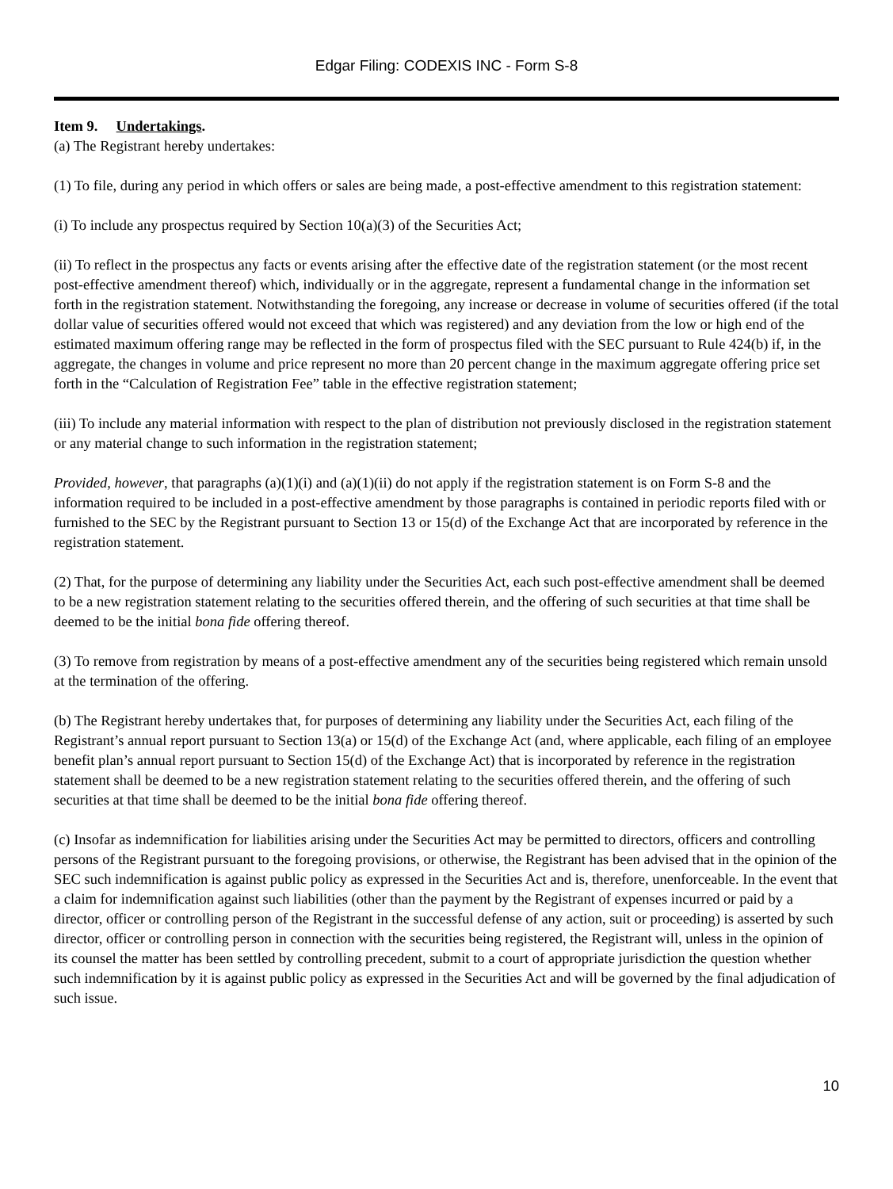Edgar Filing: CODEXIS INC - Form S-8
Item 9. Undertakings.
(a) The Registrant hereby undertakes:
(1) To file, during any period in which offers or sales are being made, a post-effective amendment to this registration statement:
(i) To include any prospectus required by Section 10(a)(3) of the Securities Act;
(ii) To reflect in the prospectus any facts or events arising after the effective date of the registration statement (or the most recent post-effective amendment thereof) which, individually or in the aggregate, represent a fundamental change in the information set forth in the registration statement. Notwithstanding the foregoing, any increase or decrease in volume of securities offered (if the total dollar value of securities offered would not exceed that which was registered) and any deviation from the low or high end of the estimated maximum offering range may be reflected in the form of prospectus filed with the SEC pursuant to Rule 424(b) if, in the aggregate, the changes in volume and price represent no more than 20 percent change in the maximum aggregate offering price set forth in the “Calculation of Registration Fee” table in the effective registration statement;
(iii) To include any material information with respect to the plan of distribution not previously disclosed in the registration statement or any material change to such information in the registration statement;
Provided, however, that paragraphs (a)(1)(i) and (a)(1)(ii) do not apply if the registration statement is on Form S-8 and the information required to be included in a post-effective amendment by those paragraphs is contained in periodic reports filed with or furnished to the SEC by the Registrant pursuant to Section 13 or 15(d) of the Exchange Act that are incorporated by reference in the registration statement.
(2) That, for the purpose of determining any liability under the Securities Act, each such post-effective amendment shall be deemed to be a new registration statement relating to the securities offered therein, and the offering of such securities at that time shall be deemed to be the initial bona fide offering thereof.
(3) To remove from registration by means of a post-effective amendment any of the securities being registered which remain unsold at the termination of the offering.
(b) The Registrant hereby undertakes that, for purposes of determining any liability under the Securities Act, each filing of the Registrant’s annual report pursuant to Section 13(a) or 15(d) of the Exchange Act (and, where applicable, each filing of an employee benefit plan’s annual report pursuant to Section 15(d) of the Exchange Act) that is incorporated by reference in the registration statement shall be deemed to be a new registration statement relating to the securities offered therein, and the offering of such securities at that time shall be deemed to be the initial bona fide offering thereof.
(c) Insofar as indemnification for liabilities arising under the Securities Act may be permitted to directors, officers and controlling persons of the Registrant pursuant to the foregoing provisions, or otherwise, the Registrant has been advised that in the opinion of the SEC such indemnification is against public policy as expressed in the Securities Act and is, therefore, unenforceable. In the event that a claim for indemnification against such liabilities (other than the payment by the Registrant of expenses incurred or paid by a director, officer or controlling person of the Registrant in the successful defense of any action, suit or proceeding) is asserted by such director, officer or controlling person in connection with the securities being registered, the Registrant will, unless in the opinion of its counsel the matter has been settled by controlling precedent, submit to a court of appropriate jurisdiction the question whether such indemnification by it is against public policy as expressed in the Securities Act and will be governed by the final adjudication of such issue.
10